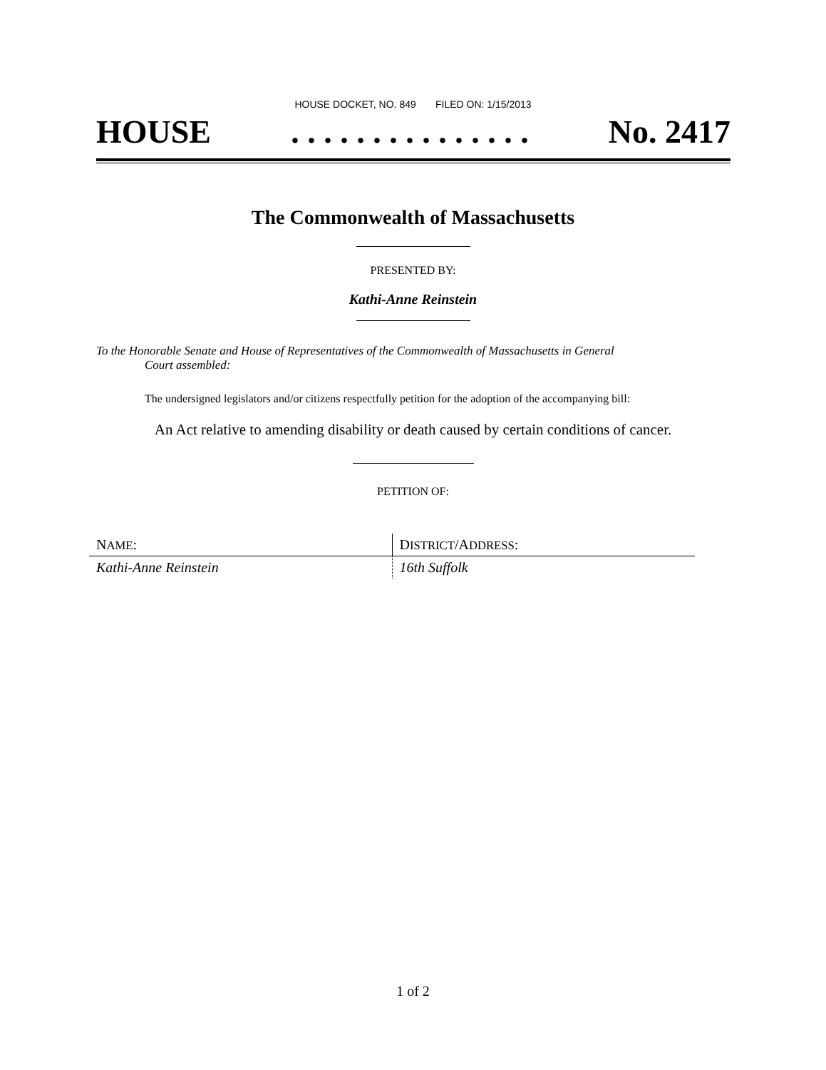HOUSE DOCKET, NO. 849 FILED ON: 1/15/2013
HOUSE. . . . . . . . . . . . . . . No. 2417
The Commonwealth of Massachusetts
PRESENTED BY:
Kathi-Anne Reinstein
To the Honorable Senate and House of Representatives of the Commonwealth of Massachusetts in General
Court assembled:
The undersigned legislators and/or citizens respectfully petition for the adoption of the accompanying bill:
An Act relative to amending disability or death caused by certain conditions of cancer.
PETITION OF:
| N AME : | D ISTRICT /A DDRESS : |
| Kathi-Anne Reinstein | 16th Suffolk |
1 of 2